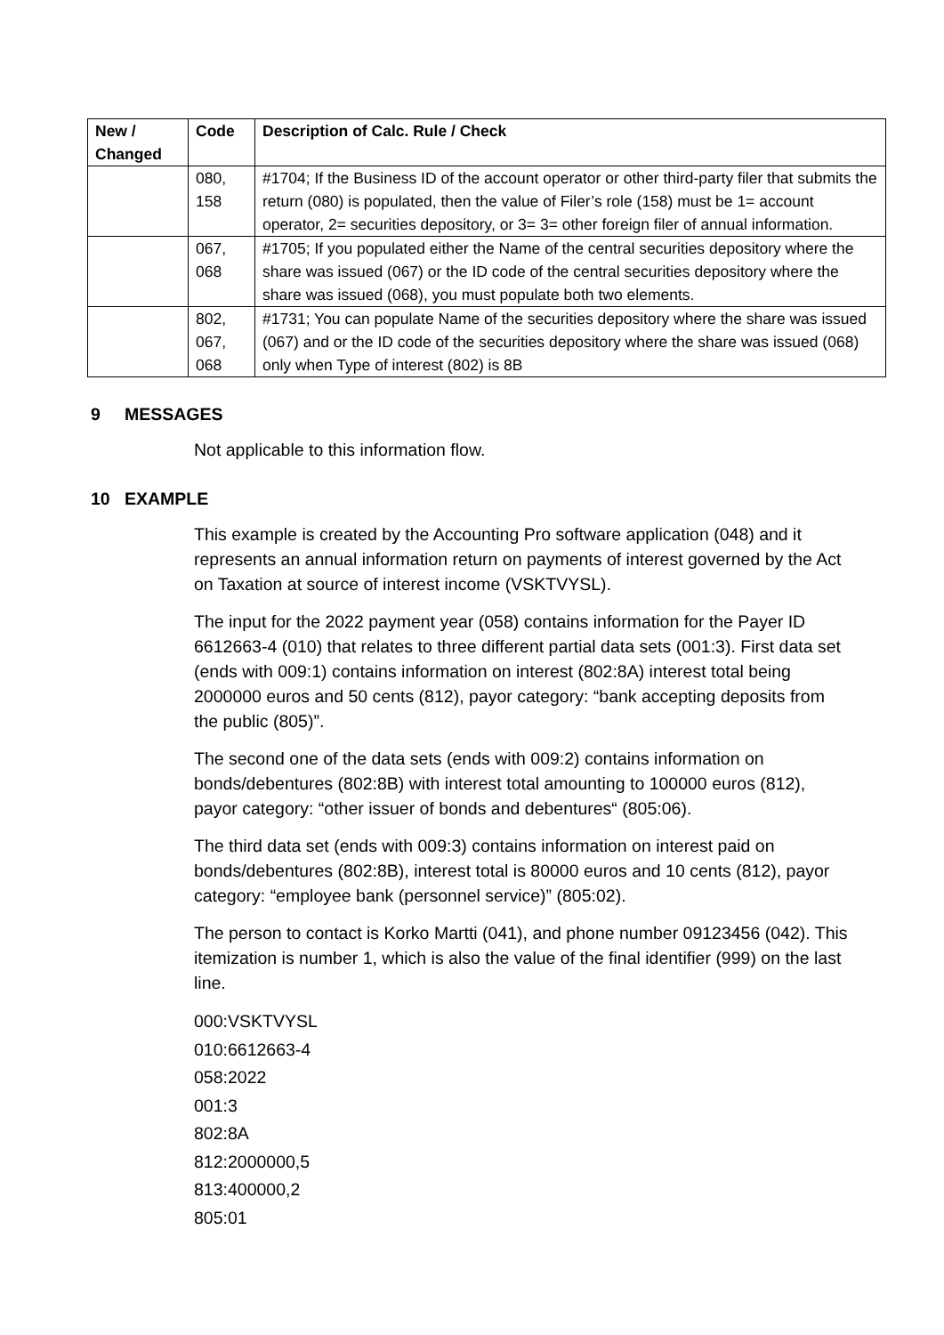| New / Changed | Code | Description of Calc. Rule / Check |
| --- | --- | --- |
| | 080, 158 | #1704; If the Business ID of the account operator or other third-party filer that submits the return (080) is populated, then the value of Filer’s role (158) must be 1= account operator, 2= securities depository, or 3= 3= other foreign filer of annual information. |
| | 067, 068 | #1705; If you populated either the Name of the central securities depository where the share was issued (067) or the ID code of the central securities depository where the share was issued (068), you must populate both two elements. |
| | 802, 067, 068 | #1731; You can populate Name of the securities depository where the share was issued (067) and or the ID code of the securities depository where the share was issued (068) only when Type of interest (802) is 8B |
9 MESSAGES
Not applicable to this information flow.
10 EXAMPLE
This example is created by the Accounting Pro software application (048) and it represents an annual information return on payments of interest governed by the Act on Taxation at source of interest income (VSKTVYSL).
The input for the 2022 payment year (058) contains information for the Payer ID 6612663-4 (010) that relates to three different partial data sets (001:3). First data set (ends with 009:1) contains information on interest (802:8A) interest total being 2000000 euros and 50 cents (812), payor category: “bank accepting deposits from the public (805)”.
The second one of the data sets (ends with 009:2) contains information on bonds/debentures (802:8B) with interest total amounting to 100000 euros (812), payor category: “other issuer of bonds and debentures“ (805:06).
The third data set (ends with 009:3) contains information on interest paid on bonds/debentures (802:8B), interest total is 80000 euros and 10 cents (812), payor category: “employee bank (personnel service)” (805:02).
The person to contact is Korko Martti (041), and phone number 09123456 (042). This itemization is number 1, which is also the value of the final identifier (999) on the last line.
000:VSKTVYSL
010:6612663-4
058:2022
001:3
802:8A
812:2000000,5
813:400000,2
805:01